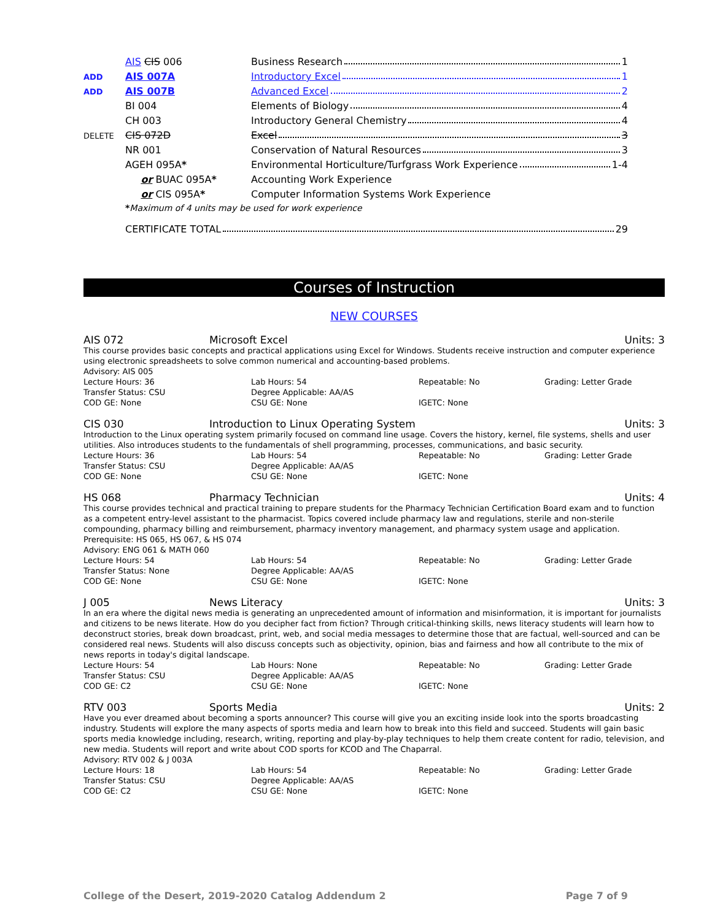| | AIS CIS 006 | Business Research 1 |
| ADD | AIS 007A | Introductory Excel 1 |
| ADD | AIS 007B | Advanced Excel 2 |
| | BI 004 | Elements of Biology 4 |
| | CH 003 | Introductory General Chemistry 4 |
| DELETE | CIS 072D | Excel 3 |
| | NR 001 | Conservation of Natural Resources 3 |
| | AGEH 095A * | Environmental Horticulture/Turfgrass Work Experience 1-4 |
| | or BUAC 095A * | Accounting Work Experience |
| | or CIS 095A * | Computer Information Systems Work Experience |
| | * Maximum of 4 units may be used for work experience | |
| | CERTIFICATE TOTAL 29 | |
Courses of Instruction
NEW COURSES
AIS 072 Microsoft Excel Units: 3
This course provides basic concepts and practical applications using Excel for Windows. Students receive instruction and computer experience using electronic spreadsheets to solve common numerical and accounting-based problems.
Advisory: AIS 005
Lecture Hours: 36
Lab Hours: 54
Repeatable: No
Grading: Letter Grade
Transfer Status: CSU
Degree Applicable: AA/AS
COD GE: None
CSU GE: None
IGETC: None
CIS 030 Introduction to Linux Operating System Units: 3
Introduction to the Linux operating system primarily focused on command line usage. Covers the history, kernel, file systems, shells and user utilities. Also introduces students to the fundamentals of shell programming, processes, communications, and basic security.
Lecture Hours: 36
Lab Hours: 54
Repeatable: No
Grading: Letter Grade
Transfer Status: CSU
Degree Applicable: AA/AS
COD GE: None
CSU GE: None
IGETC: None
HS 068 Pharmacy Technician Units: 4
This course provides technical and practical training to prepare students for the Pharmacy Technician Certification Board exam and to function as a competent entry-level assistant to the pharmacist. Topics covered include pharmacy law and regulations, sterile and non-sterile compounding, pharmacy billing and reimbursement, pharmacy inventory management, and pharmacy system usage and application.
Prerequisite: HS 065, HS 067, & HS 074
Advisory: ENG 061 & MATH 060
Lecture Hours: 54
Lab Hours: 54
Repeatable: No
Grading: Letter Grade
Transfer Status: None
Degree Applicable: AA/AS
COD GE: None
CSU GE: None
IGETC: None
J 005 News Literacy Units: 3
In an era where the digital news media is generating an unprecedented amount of information and misinformation, it is important for journalists and citizens to be news literate. How do you decipher fact from fiction? Through critical-thinking skills, news literacy students will learn how to deconstruct stories, break down broadcast, print, web, and social media messages to determine those that are factual, well-sourced and can be considered real news. Students will also discuss concepts such as objectivity, opinion, bias and fairness and how all contribute to the mix of news reports in today's digital landscape.
Lecture Hours: 54
Lab Hours: None
Repeatable: No
Grading: Letter Grade
Transfer Status: CSU
Degree Applicable: AA/AS
COD GE: C2
CSU GE: None
IGETC: None
RTV 003 Sports Media Units: 2
Have you ever dreamed about becoming a sports announcer? This course will give you an exciting inside look into the sports broadcasting industry. Students will explore the many aspects of sports media and learn how to break into this field and succeed. Students will gain basic sports media knowledge including, research, writing, reporting and play-by-play techniques to help them create content for radio, television, and new media. Students will report and write about COD sports for KCOD and The Chaparral.
Advisory: RTV 002 & J 003A
Lecture Hours: 18
Lab Hours: 54
Repeatable: No
Grading: Letter Grade
Transfer Status: CSU
Degree Applicable: AA/AS
COD GE: C2
CSU GE: None
IGETC: None
College of the Desert, 2019-2020 Catalog Addendum 2 Page 7 of 9